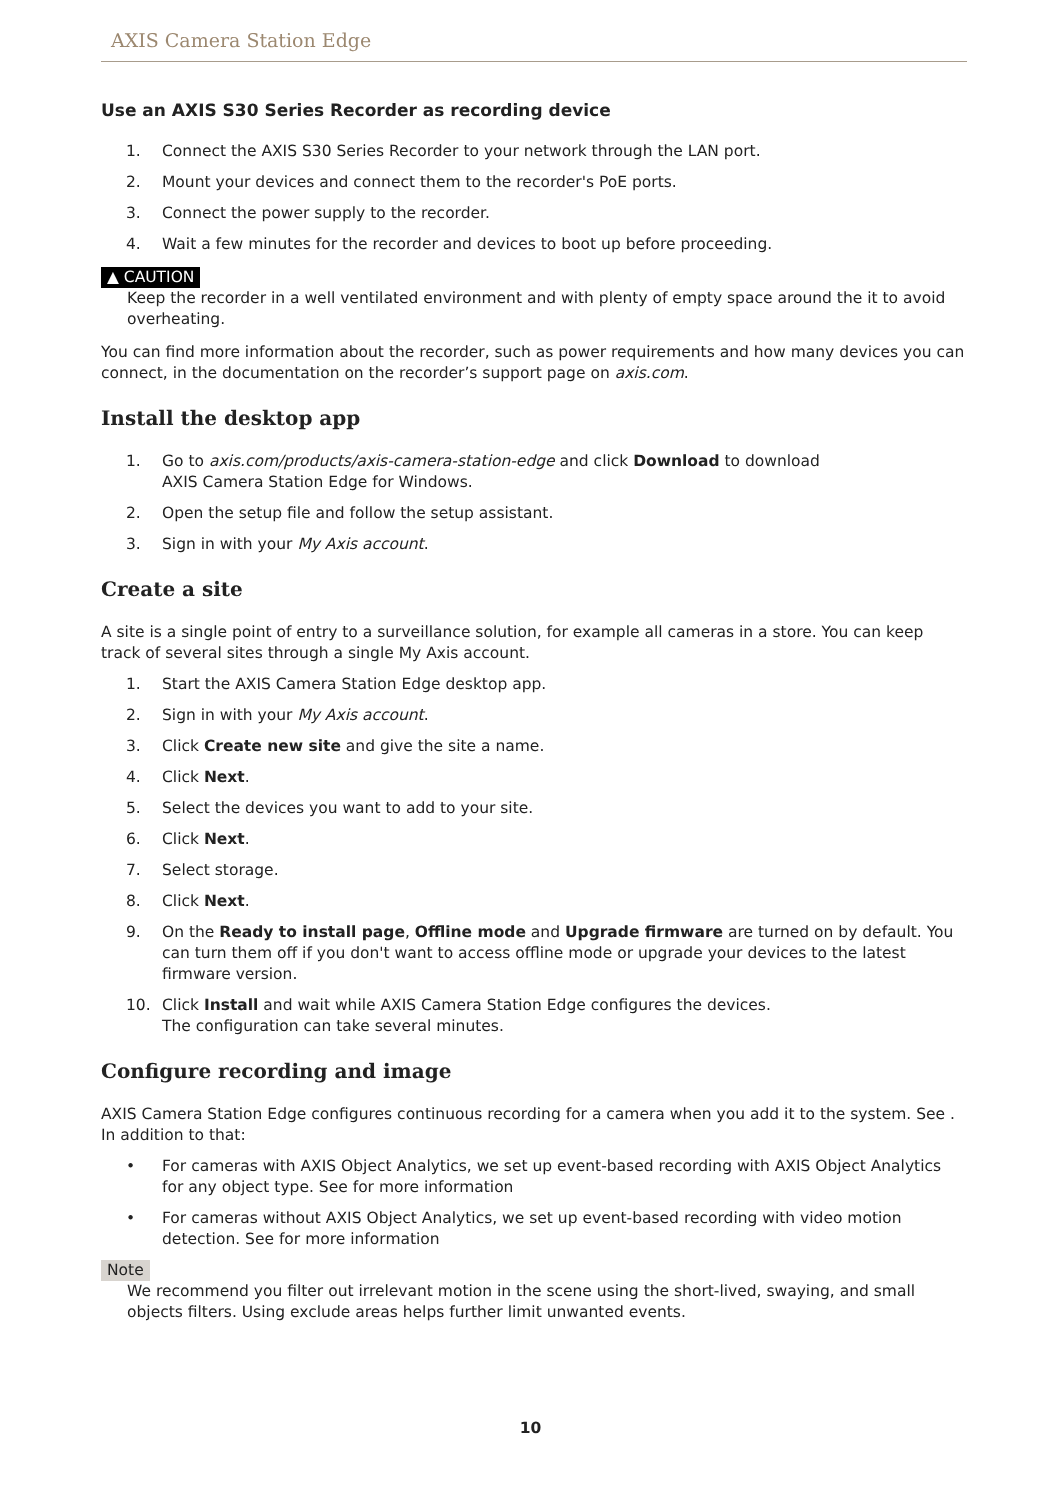AXIS Camera Station Edge
Use an AXIS S30 Series Recorder as recording device
1. Connect the AXIS S30 Series Recorder to your network through the LAN port.
2. Mount your devices and connect them to the recorder's PoE ports.
3. Connect the power supply to the recorder.
4. Wait a few minutes for the recorder and devices to boot up before proceeding.
▲ CAUTION
Keep the recorder in a well ventilated environment and with plenty of empty space around the it to avoid overheating.
You can find more information about the recorder, such as power requirements and how many devices you can connect, in the documentation on the recorder’s support page on axis.com.
Install the desktop app
1. Go to axis.com/products/axis-camera-station-edge and click Download to download
AXIS Camera Station Edge for Windows.
2. Open the setup file and follow the setup assistant.
3. Sign in with your My Axis account.
Create a site
A site is a single point of entry to a surveillance solution, for example all cameras in a store. You can keep track of several sites through a single My Axis account.
1. Start the AXIS Camera Station Edge desktop app.
2. Sign in with your My Axis account.
3. Click Create new site and give the site a name.
4. Click Next.
5. Select the devices you want to add to your site.
6. Click Next.
7. Select storage.
8. Click Next.
9. On the Ready to install page, Offline mode and Upgrade firmware are turned on by default. You can turn them off if you don't want to access offline mode or upgrade your devices to the latest firmware version.
10. Click Install and wait while AXIS Camera Station Edge configures the devices.
The configuration can take several minutes.
Configure recording and image
AXIS Camera Station Edge configures continuous recording for a camera when you add it to the system. See . In addition to that:
• For cameras with AXIS Object Analytics, we set up event-based recording with AXIS Object Analytics for any object type. See for more information
• For cameras without AXIS Object Analytics, we set up event-based recording with video motion detection. See for more information
Note
We recommend you filter out irrelevant motion in the scene using the short-lived, swaying, and small objects filters. Using exclude areas helps further limit unwanted events.
10